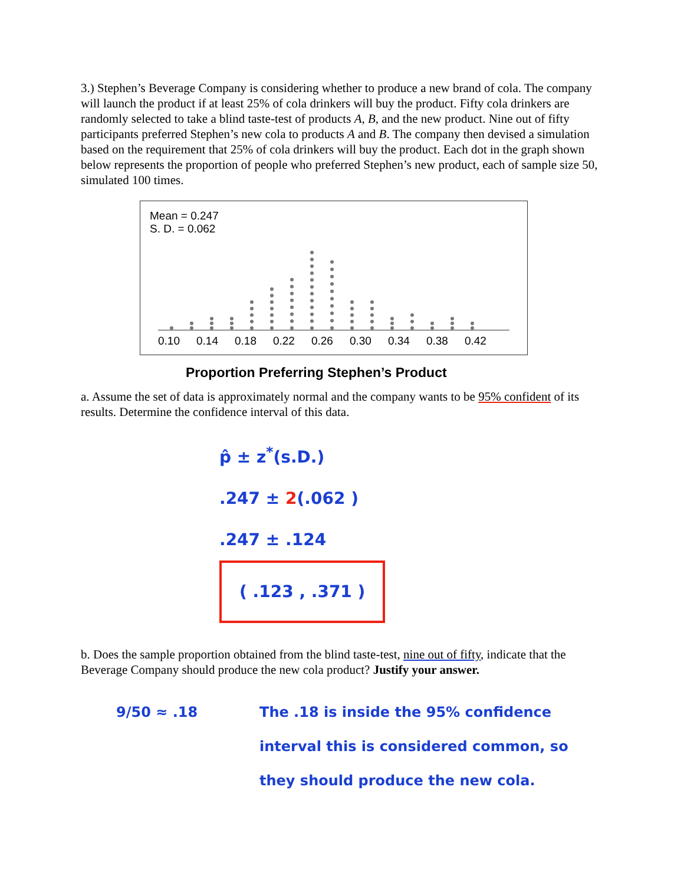3.) Stephen’s Beverage Company is considering whether to produce a new brand of cola. The company will launch the product if at least 25% of cola drinkers will buy the product. Fifty cola drinkers are randomly selected to take a blind taste-test of products A, B, and the new product. Nine out of fifty participants preferred Stephen’s new cola to products A and B. The company then devised a simulation based on the requirement that 25% of cola drinkers will buy the product. Each dot in the graph shown below represents the proportion of people who preferred Stephen’s new product, each of sample size 50, simulated 100 times.
Mean = 0.247
S. D. = 0.062
0.10 0.14 0.18 0.22 0.26 0.30 0.34 0.38 0.42
Proportion Preferring Stephen’s Product
a. Assume the set of data is approximately normal and the company wants to be 95% confident of its results. Determine the confidence interval of this data.
p̂ ± z<sup>*</sup>(s.D.)
.247 ± 2(.062 )
.247 ± .124
( .123 , .371 )
b. Does the sample proportion obtained from the blind taste-test, nine out of fifty, indicate that the Beverage Company should produce the new cola product? Justify your answer.
9/50 ≈ .18 The .18 is inside the 95% confidence interval this is considered common, so they should produce the new cola.